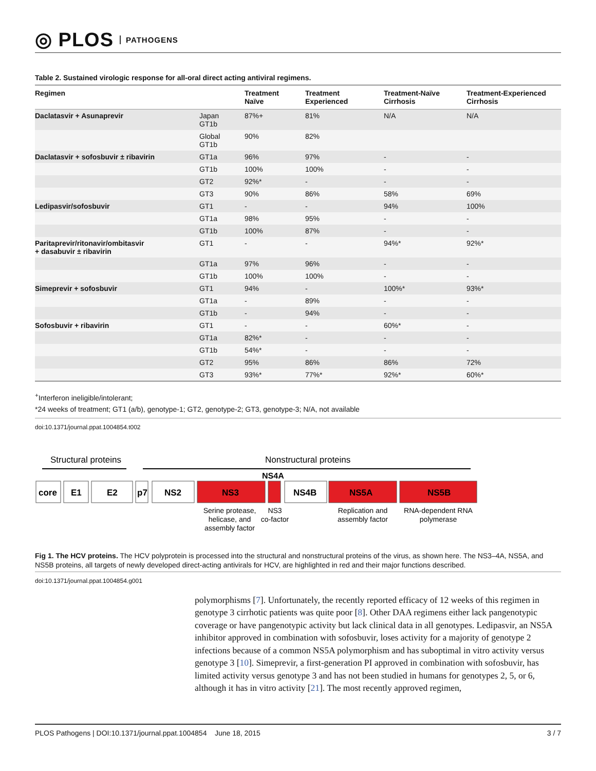◎ PLOS PATHOGENS
Table 2. Sustained virologic response for all-oral direct acting antiviral regimens.
| Regimen | | Treatment Naïve | Treatment Experienced | Treatment-Naïve Cirrhosis | Treatment-Experienced Cirrhosis |
| --- | --- | --- | --- | --- | --- |
| Daclatasvir + Asunaprevir | Japan GT1b | 87%+ | 81% | N/A | N/A |
| | Global GT1b | 90% | 82% | | |
| Daclatasvir + sofosbuvir ± ribavirin | GT1a | 96% | 97% | - | - |
| | GT1b | 100% | 100% | - | - |
| | GT2 | 92%* | - | - | - |
| | GT3 | 90% | 86% | 58% | 69% |
| Ledipasvir/sofosbuvir | GT1 | - | - | 94% | 100% |
| | GT1a | 98% | 95% | - | - |
| | GT1b | 100% | 87% | - | - |
| Paritaprevir/ritonavir/ombitasvir + dasabuvir ± ribavirin | GT1 | - | - | 94%* | 92%* |
| | GT1a | 97% | 96% | - | - |
| | GT1b | 100% | 100% | - | - |
| Simeprevir + sofosbuvir | GT1 | 94% | - | 100%* | 93%* |
| | GT1a | - | 89% | - | - |
| | GT1b | - | 94% | - | - |
| Sofosbuvir + ribavirin | GT1 | - | - | 60%* | - |
| | GT1a | 82%* | - | - | - |
| | GT1b | 54%* | - | - | - |
| | GT2 | 95% | 86% | 86% | 72% |
| | GT3 | 93%* | 77%* | 92%* | 60%* |
<sup>+</sup>Interferon ineligible/intolerant;
*24 weeks of treatment; GT1 (a/b), genotype-1; GT2, genotype-2; GT3, genotype-3; N/A, not available
doi:10.1371/journal.ppat.1004854.t002
Structural proteins
Nonstructural proteins
NS4A
core
E1
E2
p7
NS2
NS3
NS4B
NS5A
NS5B
Serine protease,
helicase, and
assembly factor
NS3
co-factor
Replication and
assembly factor
RNA-dependent RNA
polymerase
Fig 1. The HCV proteins. The HCV polyprotein is processed into the structural and nonstructural proteins of the virus, as shown here. The NS3–4A, NS5A, and NS5B proteins, all targets of newly developed direct-acting antivirals for HCV, are highlighted in red and their major functions described.
doi:10.1371/journal.ppat.1004854.g001
polymorphisms [7]. Unfortunately, the recently reported efficacy of 12 weeks of this regimen in genotype 3 cirrhotic patients was quite poor [8]. Other DAA regimens either lack pangenotypic coverage or have pangenotypic activity but lack clinical data in all genotypes. Ledipasvir, an NS5A inhibitor approved in combination with sofosbuvir, loses activity for a majority of genotype 2 infections because of a common NS5A polymorphism and has suboptimal in vitro activity versus genotype 3 [10]. Simeprevir, a first-generation PI approved in combination with sofosbuvir, has limited activity versus genotype 3 and has not been studied in humans for genotypes 2, 5, or 6, although it has in vitro activity [21]. The most recently approved regimen,
PLOS Pathogens | DOI:10.1371/journal.ppat.1004854 June 18, 2015 3 / 7